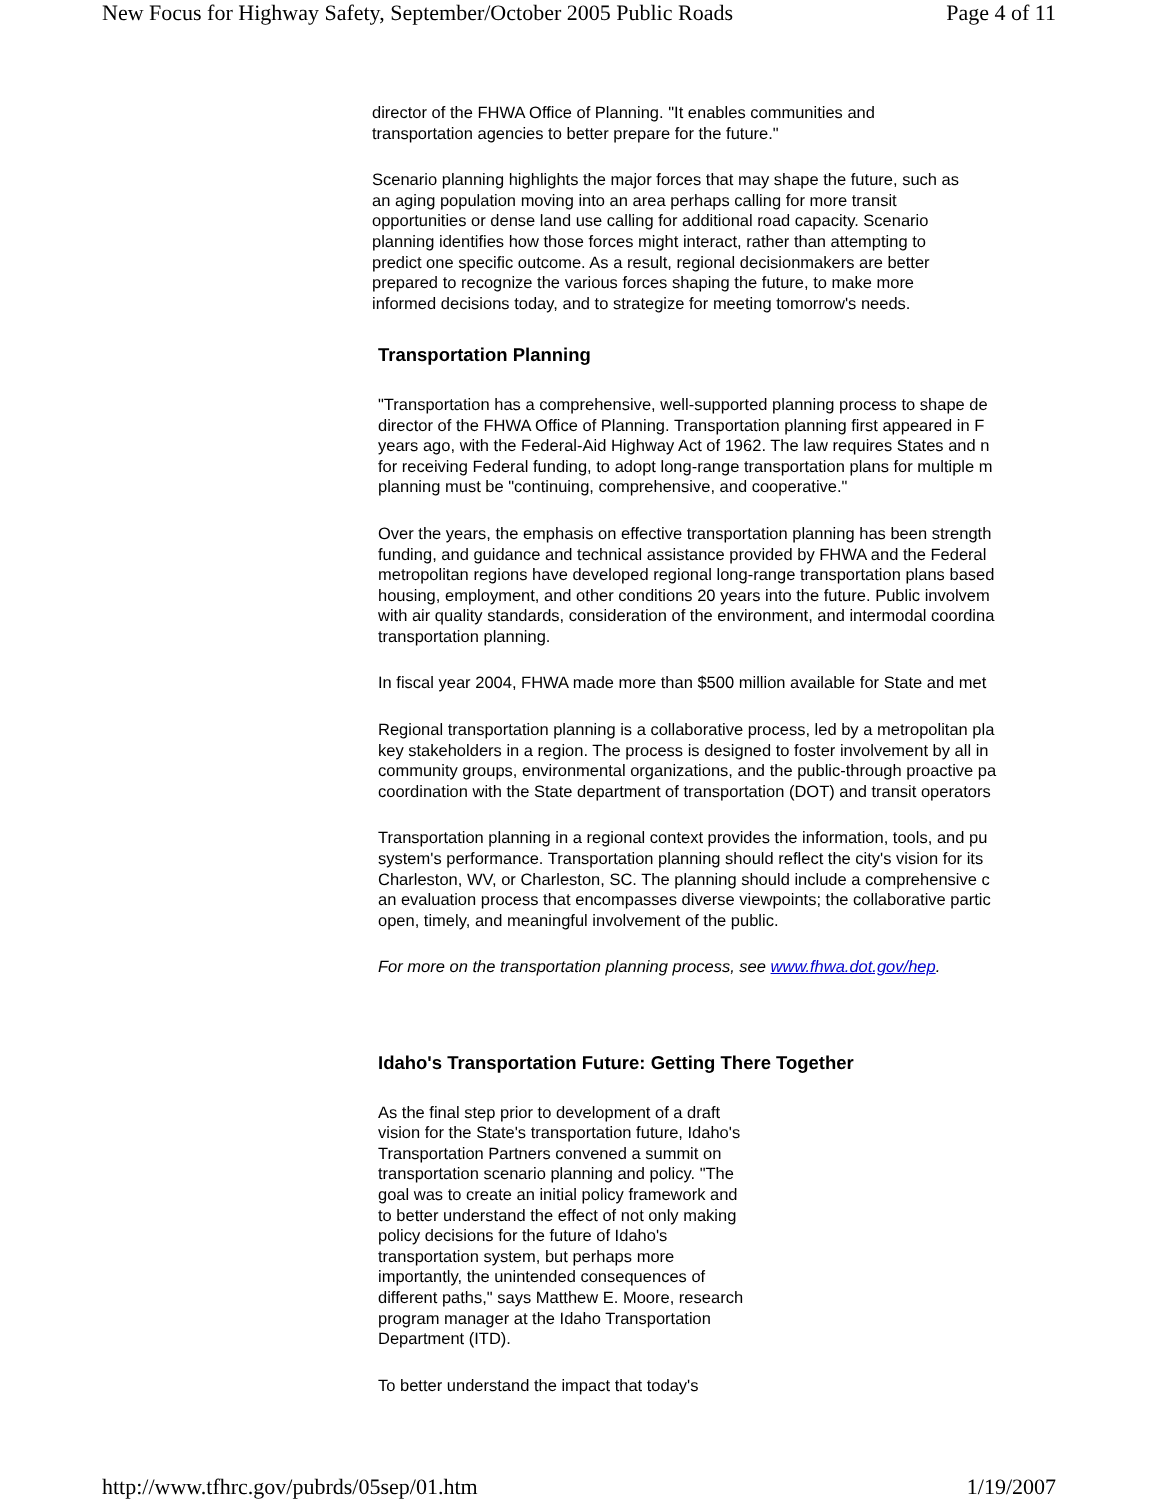New Focus for Highway Safety, September/October 2005 Public Roads Page 4 of 11
director of the FHWA Office of Planning. "It enables communities and
transportation agencies to better prepare for the future."
Scenario planning highlights the major forces that may shape the future, such as
an aging population moving into an area perhaps calling for more transit
opportunities or dense land use calling for additional road capacity. Scenario
planning identifies how those forces might interact, rather than attempting to
predict one specific outcome. As a result, regional decisionmakers are better
prepared to recognize the various forces shaping the future, to make more
informed decisions today, and to strategize for meeting tomorrow's needs.
Transportation Planning
"Transportation has a comprehensive, well-supported planning process to shape de
director of the FHWA Office of Planning. Transportation planning first appeared in F
years ago, with the Federal-Aid Highway Act of 1962. The law requires States and n
for receiving Federal funding, to adopt long-range transportation plans for multiple m
planning must be "continuing, comprehensive, and cooperative."
Over the years, the emphasis on effective transportation planning has been strength
funding, and guidance and technical assistance provided by FHWA and the Federal
metropolitan regions have developed regional long-range transportation plans based
housing, employment, and other conditions 20 years into the future. Public involvem
with air quality standards, consideration of the environment, and intermodal coordina
transportation planning.
In fiscal year 2004, FHWA made more than $500 million available for State and met
Regional transportation planning is a collaborative process, led by a metropolitan pla
key stakeholders in a region. The process is designed to foster involvement by all in
community groups, environmental organizations, and the public-through proactive pa
coordination with the State department of transportation (DOT) and transit operators
Transportation planning in a regional context provides the information, tools, and pu
system's performance. Transportation planning should reflect the city's vision for its
Charleston, WV, or Charleston, SC. The planning should include a comprehensive c
an evaluation process that encompasses diverse viewpoints; the collaborative partic
open, timely, and meaningful involvement of the public.
For more on the transportation planning process, see www.fhwa.dot.gov/hep.
Idaho's Transportation Future: Getting There Together
As the final step prior to development of a draft
vision for the State's transportation future, Idaho's
Transportation Partners convened a summit on
transportation scenario planning and policy. "The
goal was to create an initial policy framework and
to better understand the effect of not only making
policy decisions for the future of Idaho's
transportation system, but perhaps more
importantly, the unintended consequences of
different paths," says Matthew E. Moore, research
program manager at the Idaho Transportation
Department (ITD).
To better understand the impact that today's
http://www.tfhrc.gov/pubrds/05sep/01.htm 1/19/2007